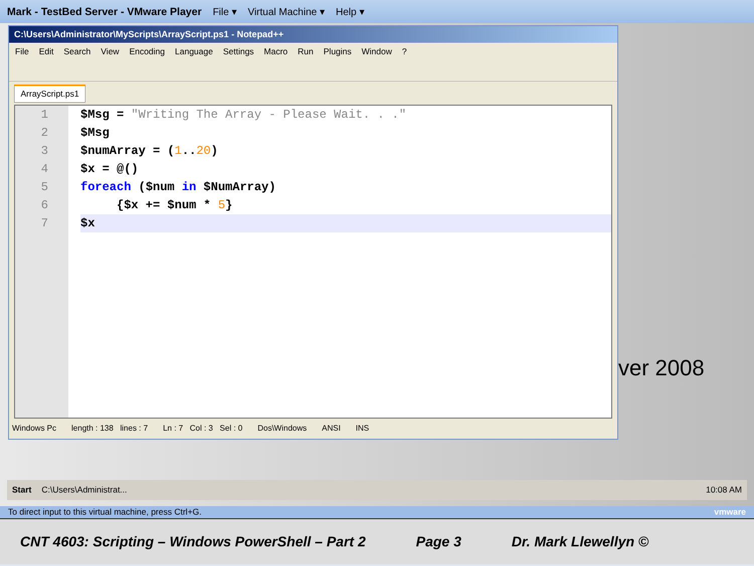Mark - TestBed Server - VMware Player File ▾ Virtual Machine ▾ Help ▾
C:\Users\Administrator\MyScripts\ArrayScript.ps1 - Notepad++
File Edit Search View Encoding Language Settings Macro Run Plugins Window?
ArrayScript.ps1
1
2
3
4
5
6
7
$Msg = "Writing The Array - Please Wait. . ."
$Msg
$numArray = (1..20)
$x = @()
foreach ($num in $NumArray)
{$x += $num * 5}
$x
Windows Pc length : 138 lines : 7 Ln : 7 Col : 3 Sel : 0 Dos\Windows ANSI INS
ver 2008
Start C:\Users\Administrat... 10:08 AM
To direct input to this virtual machine, press Ctrl+G. vmware
CNT 4603: Scripting – Windows PowerShell – Part 2 Page 3 Dr. Mark Llewellyn ©